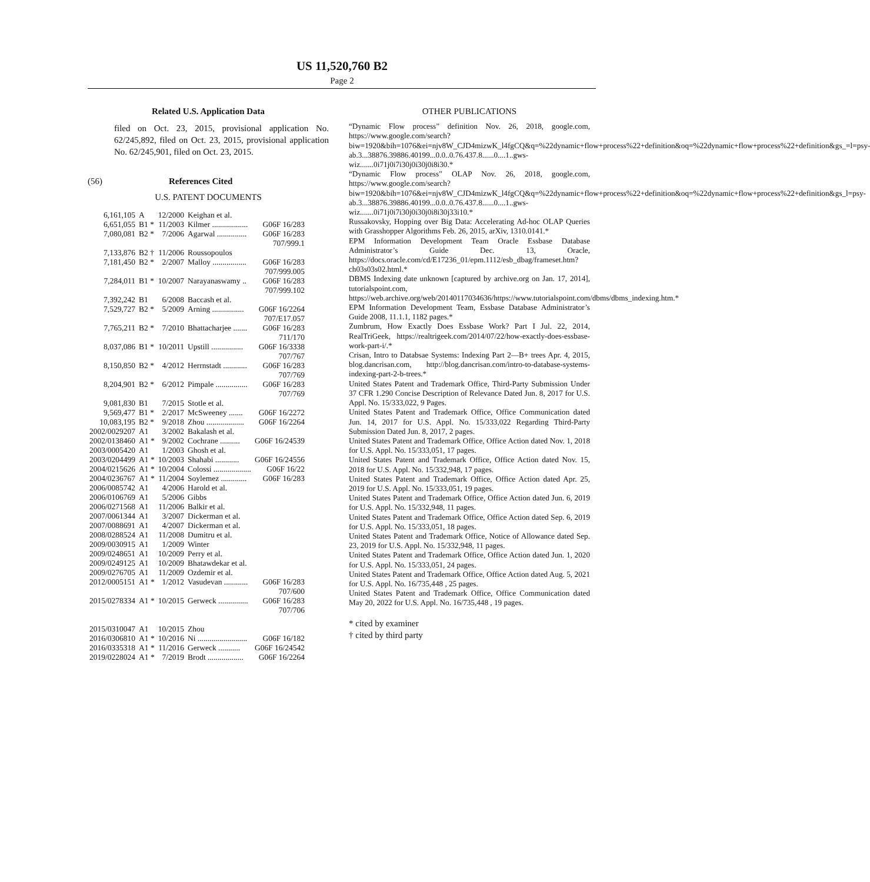US 11,520,760 B2
Page 2
Related U.S. Application Data
filed on Oct. 23, 2015, provisional application No. 62/245,892, filed on Oct. 23, 2015, provisional application No. 62/245,901, filed on Oct. 23, 2015.
(56) References Cited
U.S. PATENT DOCUMENTS
| 6,161,105 | A | 12/2000 | Keighan et al. | |
| 6,651,055 | B1 * | 11/2003 | Kilmer .................. | G06F 16/283 |
| 7,080,081 | B2 * | 7/2006 | Agarwal ............... | G06F 16/283 707/999.1 |
| 7,133,876 | B2 † | 11/2006 | Roussopoulos | |
| 7,181,450 | B2 * | 2/2007 | Malloy ................. | G06F 16/283 707/999.005 |
| 7,284,011 | B1 * | 10/2007 | Narayanaswamy .. | G06F 16/283 707/999.102 |
| 7,392,242 | B1 | 6/2008 | Baccash et al. | |
| 7,529,727 | B2 * | 5/2009 | Arning ................ | G06F 16/2264 707/E17.057 |
| 7,765,211 | B2 * | 7/2010 | Bhattacharjee ....... | G06F 16/283 711/170 |
| 8,037,086 | B1 * | 10/2011 | Upstill ................ | G06F 16/3338 707/767 |
| 8,150,850 | B2 * | 4/2012 | Herrnstadt ............ | G06F 16/283 707/769 |
| 8,204,901 | B2 * | 6/2012 | Pimpale ................ | G06F 16/283 707/769 |
| 9,081,830 | B1 | 7/2015 | Stotle et al. | |
| 9,569,477 | B1 * | 2/2017 | McSweeney ....... | G06F 16/2272 |
| 10,083,195 | B2 * | 9/2018 | Zhou ................... | G06F 16/2264 |
| 2002/0029207 | A1 | 3/2002 | Bakalash et al. | |
| 2002/0138460 | A1 * | 9/2002 | Cochrane .......... | G06F 16/24539 |
| 2003/0005420 | A1 | 1/2003 | Ghosh et al. | |
| 2003/0204499 | A1 * | 10/2003 | Shahabi ............ | G06F 16/24556 |
| 2004/0215626 | A1 * | 10/2004 | Colossi ................... | G06F 16/22 |
| 2004/0236767 | A1 * | 11/2004 | Soylemez ............. | G06F 16/283 |
| 2006/0085742 | A1 | 4/2006 | Harold et al. | |
| 2006/0106769 | A1 | 5/2006 | Gibbs | |
| 2006/0271568 | A1 | 11/2006 | Balkir et al. | |
| 2007/0061344 | A1 | 3/2007 | Dickerman et al. | |
| 2007/0088691 | A1 | 4/2007 | Dickerman et al. | |
| 2008/0288524 | A1 | 11/2008 | Dumitru et al. | |
| 2009/0030915 | A1 | 1/2009 | Winter | |
| 2009/0248651 | A1 | 10/2009 | Perry et al. | |
| 2009/0249125 | A1 | 10/2009 | Bhatawdekar et al. | |
| 2009/0276705 | A1 | 11/2009 | Ozdemir et al. | |
| 2012/0005151 | A1 * | 1/2012 | Vasudevan ............ | G06F 16/283 707/600 |
| 2015/0278334 | A1 * | 10/2015 | Gerweck ............... | G06F 16/283 707/706 |
| 2015/0310047 | A1 | 10/2015 | Zhou | |
| 2016/0306810 | A1 * | 10/2016 | Ni ......................... | G06F 16/182 |
| 2016/0335318 | A1 * | 11/2016 | Gerweck ........... | G06F 16/24542 |
| 2019/0228024 | A1 * | 7/2019 | Brodt .................. | G06F 16/2264 |
OTHER PUBLICATIONS
“Dynamic Flow process” definition Nov. 26, 2018, google.com, https://www.google.com/search?biw=1920&bih=1076&ei=njv8W_CJD4mizwK_l4fgCQ&q=%22dynamic+flow+process%22+definition&oq=%22dynamic+flow+process%22+definition&gs_=l=psy-ab.3...38876.39886.40199...0.0..0.76.437.8......0....1..gws-wiz.......0i71j0i7i30j0i30j0i8i30.*
“Dynamic Flow process” OLAP Nov. 26, 2018, google.com, https://www.google.com/search?biw=1920&bih=1076&ei=njv8W_CJD4mizwK_l4fgCQ&q=%22dynamic+flow+process%22+definition&oq=%22dynamic+flow+process%22+definition&gs_l=psy-ab.3...38876.39886.40199...0.0..0.76.437.8......0....1..gws-wiz.......0i71j0i7i30j0i30j0i8i30j33i10.*
Russakovsky, Hopping over Big Data: Accelerating Ad-hoc OLAP Queries with Grasshopper Algorithms Feb. 26, 2015, arXiv, 1310.0141.*
EPM Information Development Team Oracle Essbase Database Administrator’s Guide Dec. 13, Oracle, https://docs.oracle.com/cd/E17236_01/epm.1112/esb_dbag/frameset.htm?ch03s03s02.html.*
DBMS Indexing date unknown [captured by archive.org on Jan. 17, 2014], tutorialspoint.com, https://web.archive.org/web/20140117034636/https://www.tutorialspoint.com/dbms/dbms_indexing.htm.*
EPM Information Development Team, Essbase Database Administrator’s Guide 2008, 11.1.1, 1182 pages.*
Zumbrum, How Exactly Does Essbase Work? Part I Jul. 22, 2014, RealTriGeek, https://realtrigeek.com/2014/07/22/how-exactly-does-essbase-work-part-i/.*
Crisan, Intro to Databsae Systems: Indexing Part 2—B+ trees Apr. 4, 2015, blog.dancrisan.com, http://blog.dancrisan.com/intro-to-database-systems-indexing-part-2-b-trees.*
United States Patent and Trademark Office, Third-Party Submission Under 37 CFR 1.290 Concise Description of Relevance Dated Jun. 8, 2017 for U.S. Appl. No. 15/333,022, 9 Pages.
United States Patent and Trademark Office, Office Communication dated Jun. 14, 2017 for U.S. Appl. No. 15/333,022 Regarding Third-Party Submission Dated Jun. 8, 2017, 2 pages.
United States Patent and Trademark Office, Office Action dated Nov. 1, 2018 for U.S. Appl. No. 15/333,051, 17 pages.
United States Patent and Trademark Office, Office Action dated Nov. 15, 2018 for U.S. Appl. No. 15/332,948, 17 pages.
United States Patent and Trademark Office, Office Action dated Apr. 25, 2019 for U.S. Appl. No. 15/333,051, 19 pages.
United States Patent and Trademark Office, Office Action dated Jun. 6, 2019 for U.S. Appl. No. 15/332,948, 11 pages.
United States Patent and Trademark Office, Office Action dated Sep. 6, 2019 for U.S. Appl. No. 15/333,051, 18 pages.
United States Patent and Trademark Office, Notice of Allowance dated Sep. 23, 2019 for U.S. Appl. No. 15/332,948, 11 pages.
United States Patent and Trademark Office, Office Action dated Jun. 1, 2020 for U.S. Appl. No. 15/333,051, 24 pages.
United States Patent and Trademark Office, Office Action dated Aug. 5, 2021 for U.S. Appl. No. 16/735,448 , 25 pages.
United States Patent and Trademark Office, Office Communication dated May 20, 2022 for U.S. Appl. No. 16/735,448 , 19 pages.
* cited by examiner
† cited by third party